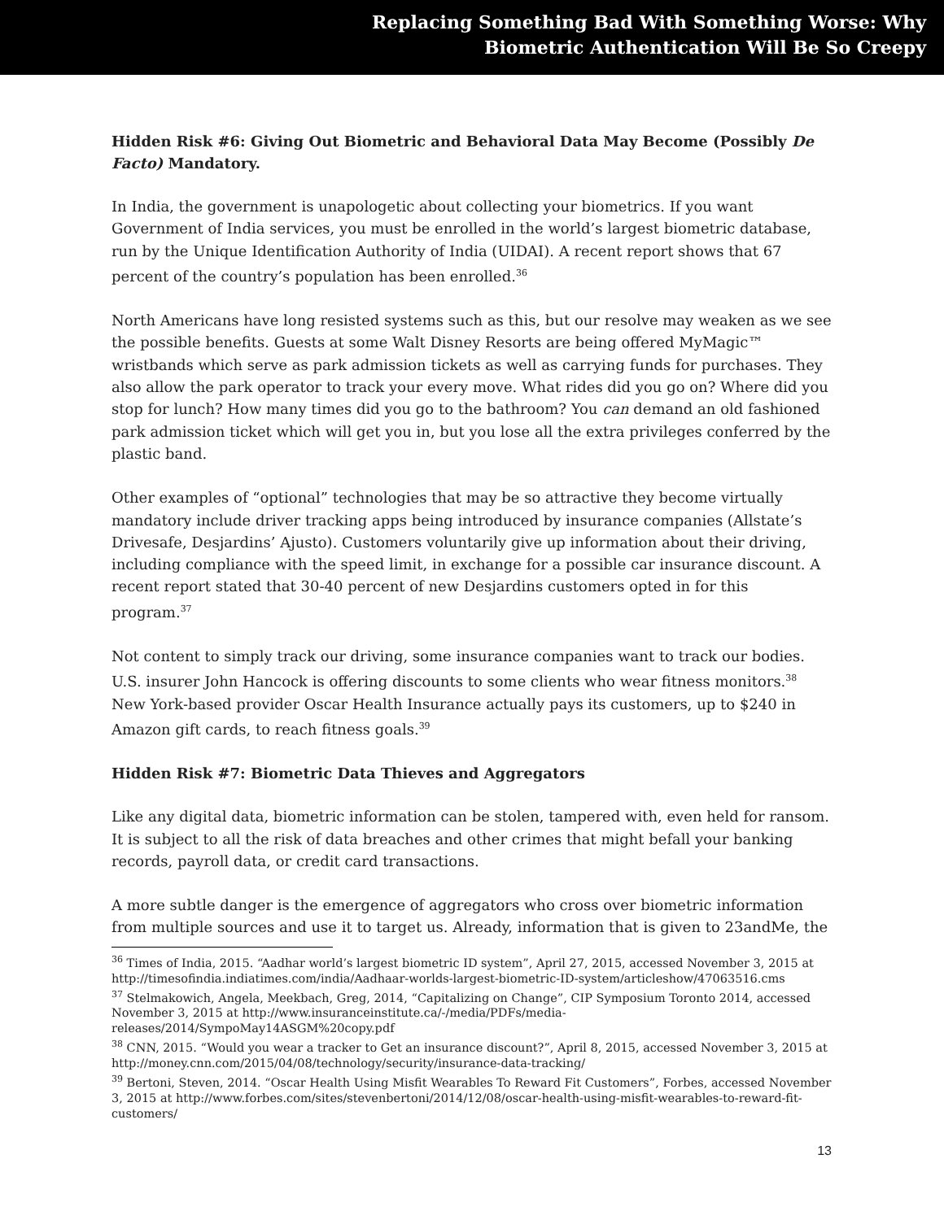Replacing Something Bad With Something Worse: Why
Biometric Authentication Will Be So Creepy
Hidden Risk #6: Giving Out Biometric and Behavioral Data May Become (Possibly De Facto) Mandatory.
In India, the government is unapologetic about collecting your biometrics. If you want Government of India services, you must be enrolled in the world’s largest biometric database, run by the Unique Identification Authority of India (UIDAI). A recent report shows that 67 percent of the country’s population has been enrolled.<sup>36</sup>
North Americans have long resisted systems such as this, but our resolve may weaken as we see the possible benefits. Guests at some Walt Disney Resorts are being offered MyMagic™ wristbands which serve as park admission tickets as well as carrying funds for purchases. They also allow the park operator to track your every move. What rides did you go on? Where did you stop for lunch? How many times did you go to the bathroom? You can demand an old fashioned park admission ticket which will get you in, but you lose all the extra privileges conferred by the plastic band.
Other examples of “optional” technologies that may be so attractive they become virtually mandatory include driver tracking apps being introduced by insurance companies (Allstate’s Drivesafe, Desjardins’ Ajusto). Customers voluntarily give up information about their driving, including compliance with the speed limit, in exchange for a possible car insurance discount. A recent report stated that 30-40 percent of new Desjardins customers opted in for this program.<sup>37</sup>
Not content to simply track our driving, some insurance companies want to track our bodies. U.S. insurer John Hancock is offering discounts to some clients who wear fitness monitors.<sup>38</sup> New York-based provider Oscar Health Insurance actually pays its customers, up to $240 in Amazon gift cards, to reach fitness goals.<sup>39</sup>
Hidden Risk #7: Biometric Data Thieves and Aggregators
Like any digital data, biometric information can be stolen, tampered with, even held for ransom. It is subject to all the risk of data breaches and other crimes that might befall your banking records, payroll data, or credit card transactions.
A more subtle danger is the emergence of aggregators who cross over biometric information from multiple sources and use it to target us. Already, information that is given to 23andMe, the
<sup>36</sup> Times of India, 2015. “Aadhar world’s largest biometric ID system”, April 27, 2015, accessed November 3, 2015 at http://timesofindia.indiatimes.com/india/Aadhaar-worlds-largest-biometric-ID-system/articleshow/47063516.cms
<sup>37</sup> Stelmakowich, Angela, Meekbach, Greg, 2014, “Capitalizing on Change”, CIP Symposium Toronto 2014, accessed November 3, 2015 at http://www.insuranceinstitute.ca/-/media/PDFs/media-releases/2014/SympoMay14ASGM%20copy.pdf
<sup>38</sup> CNN, 2015. “Would you wear a tracker to Get an insurance discount?”, April 8, 2015, accessed November 3, 2015 at http://money.cnn.com/2015/04/08/technology/security/insurance-data-tracking/
<sup>39</sup> Bertoni, Steven, 2014. “Oscar Health Using Misfit Wearables To Reward Fit Customers”, Forbes, accessed November 3, 2015 at http://www.forbes.com/sites/stevenbertoni/2014/12/08/oscar-health-using-misfit-wearables-to-reward-fit-customers/
13